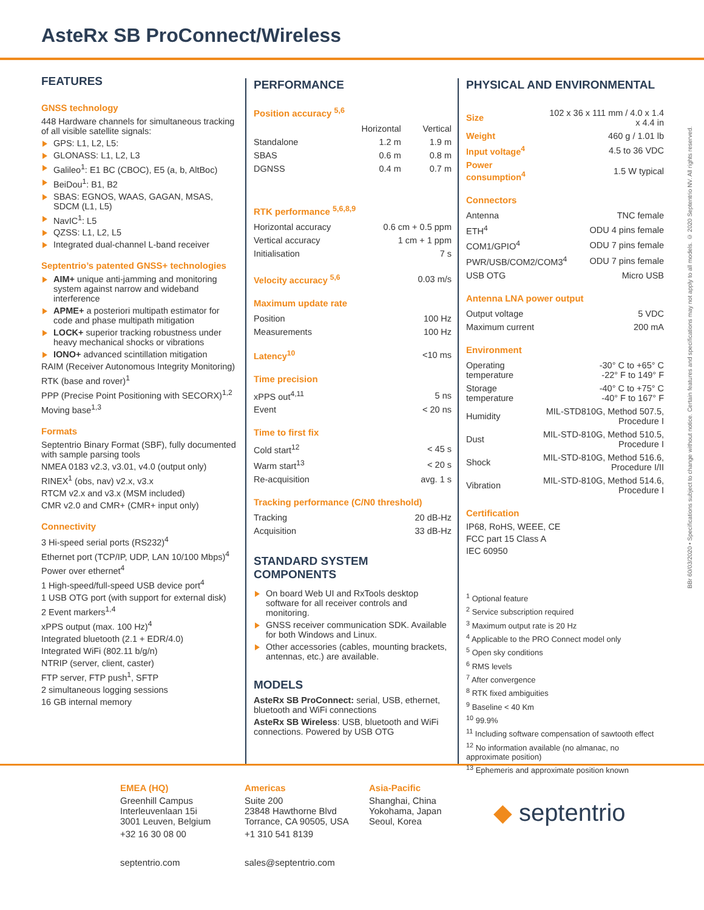AsteRx SB ProConnect/Wireless
FEATURES
GNSS technology
448 Hardware channels for simultaneous tracking of all visible satellite signals:
GPS: L1, L2, L5:
GLONASS: L1, L2, L3
Galileo<sup>1</sup>: E1 BC (CBOC), E5 (a, b, AltBoc)
BeiDou<sup>1</sup>: B1, B2
SBAS: EGNOS, WAAS, GAGAN, MSAS, SDCM (L1, L5)
NavIC<sup>1</sup>: L5
QZSS: L1, L2, L5
Integrated dual-channel L-band receiver
Septentrio’s patented GNSS+ technologies
AIM+ unique anti-jamming and monitoring system against narrow and wideband interference
APME+ a posteriori multipath estimator for code and phase multipath mitigation
LOCK+ superior tracking robustness under heavy mechanical shocks or vibrations
IONO+ advanced scintillation mitigation
RAIM (Receiver Autonomous Integrity Monitoring)
RTK (base and rover)<sup>1</sup>
PPP (Precise Point Positioning with SECORX)<sup>1,2</sup>
Moving base<sup>1,3</sup>
Formats
Septentrio Binary Format (SBF), fully documented with sample parsing tools
NMEA 0183 v2.3, v3.01, v4.0 (output only)
RINEX<sup>1</sup> (obs, nav) v2.x, v3.x
RTCM v2.x and v3.x (MSM included)
CMR v2.0 and CMR+ (CMR+ input only)
Connectivity
3 Hi-speed serial ports (RS232)<sup>4</sup>
Ethernet port (TCP/IP, UDP, LAN 10/100 Mbps)<sup>4</sup>
Power over ethernet<sup>4</sup>
1 High-speed/full-speed USB device port<sup>4</sup>
1 USB OTG port (with support for external disk)
2 Event markers<sup>1,4</sup>
xPPS output (max. 100 Hz)<sup>4</sup>
Integrated bluetooth (2.1 + EDR/4.0)
Integrated WiFi (802.11 b/g/n)
NTRIP (server, client, caster)
FTP server, FTP push<sup>1</sup>, SFTP
2 simultaneous logging sessions
16 GB internal memory
PERFORMANCE
Position accuracy <sup>5,6</sup>
| | Horizontal | Vertical |
| --- | --- | --- |
| Standalone | 1.2 m | 1.9 m |
| SBAS | 0.6 m | 0.8 m |
| DGNSS | 0.4 m | 0.7 m |
RTK performance <sup>5,6,8,9</sup>
| Horizontal accuracy | 0.6 cm + 0.5 ppm |
| Vertical accuracy | 1 cm + 1 ppm |
| Initialisation | 7 s |
| Velocity accuracy <sup>5,6</sup> | 0.03 m/s |
Maximum update rate
| Position | 100 Hz |
| Measurements | 100 Hz |
| Latency<sup>10</sup> | <10 ms |
Time precision
| xPPS out<sup>4,11</sup> | 5 ns |
| Event | < 20 ns |
Time to first fix
| Cold start<sup>12</sup> | < 45 s |
| Warm start<sup>13</sup> | < 20 s |
| Re-acquisition | avg. 1 s |
Tracking performance (C/N0 threshold)
| Tracking | 20 dB-Hz |
| Acquisition | 33 dB-Hz |
STANDARD SYSTEM COMPONENTS
On board Web UI and RxTools desktop software for all receiver controls and monitoring.
GNSS receiver communication SDK. Available for both Windows and Linux.
Other accessories (cables, mounting brackets, antennas, etc.) are available.
MODELS
AsteRx SB ProConnect: serial, USB, ethernet, bluetooth and WiFi connections
AsteRx SB Wireless: USB, bluetooth and WiFi connections. Powered by USB OTG
PHYSICAL AND ENVIRONMENTAL
| Size | 102 x 36 x 111 mm / 4.0 x 1.4 x 4.4 in |
| Weight | 460 g / 1.01 lb |
| Input voltage<sup>4</sup> | 4.5 to 36 VDC |
| Power consumption<sup>4</sup> | 1.5 W typical |
Connectors
| Antenna | TNC female |
| ETH<sup>4</sup> | ODU 4 pins female |
| COM1/GPIO<sup>4</sup> | ODU 7 pins female |
| PWR/USB/COM2/COM3<sup>4</sup> | ODU 7 pins female |
| USB OTG | Micro USB |
Antenna LNA power output
| Output voltage | 5 VDC |
| Maximum current | 200 mA |
Environment
| Operating temperature | -30° C to +65° C -22° F to 149° F |
| Storage temperature | -40° C to +75° C -40° F to 167° F |
| Humidity | MIL-STD810G, Method 507.5, Procedure I |
| Dust | MIL-STD-810G, Method 510.5, Procedure I |
| Shock | MIL-STD-810G, Method 516.6, Procedure I/II |
| Vibration | MIL-STD-810G, Method 514.6, Procedure I |
Certification
IP68, RoHS, WEEE, CE
FCC part 15 Class A
IEC 60950
<sup>1</sup> Optional feature
<sup>2</sup> Service subscription required
<sup>3</sup> Maximum output rate is 20 Hz
<sup>4</sup> Applicable to the PRO Connect model only
<sup>5</sup> Open sky conditions
<sup>6</sup> RMS levels
<sup>7</sup> After convergence
<sup>8</sup> RTK fixed ambiguities
<sup>9</sup> Baseline < 40 Km
<sup>10</sup> 99.9%
<sup>11</sup> Including software compensation of sawtooth effect
<sup>12</sup> No information available (no almanac, no approximate position)
<sup>13</sup> Ephemeris and approximate position known
BBr 60/03/2020 • Specifications subject to change without notice. Certain features and specifications may not apply to all models. © 2020 Septentrio NV. All rights reserved.
EMEA (HQ)
Greenhill Campus
Interleuvenlaan 15i
3001 Leuven, Belgium
+32 16 30 08 00
septentrio.com
Americas
Suite 200
23848 Hawthorne Blvd
Torrance, CA 90505, USA
+1 310 541 8139
sales@septentrio.com
Asia-Pacific
Shanghai, China
Yokohama, Japan
Seoul, Korea
◆ septentrio